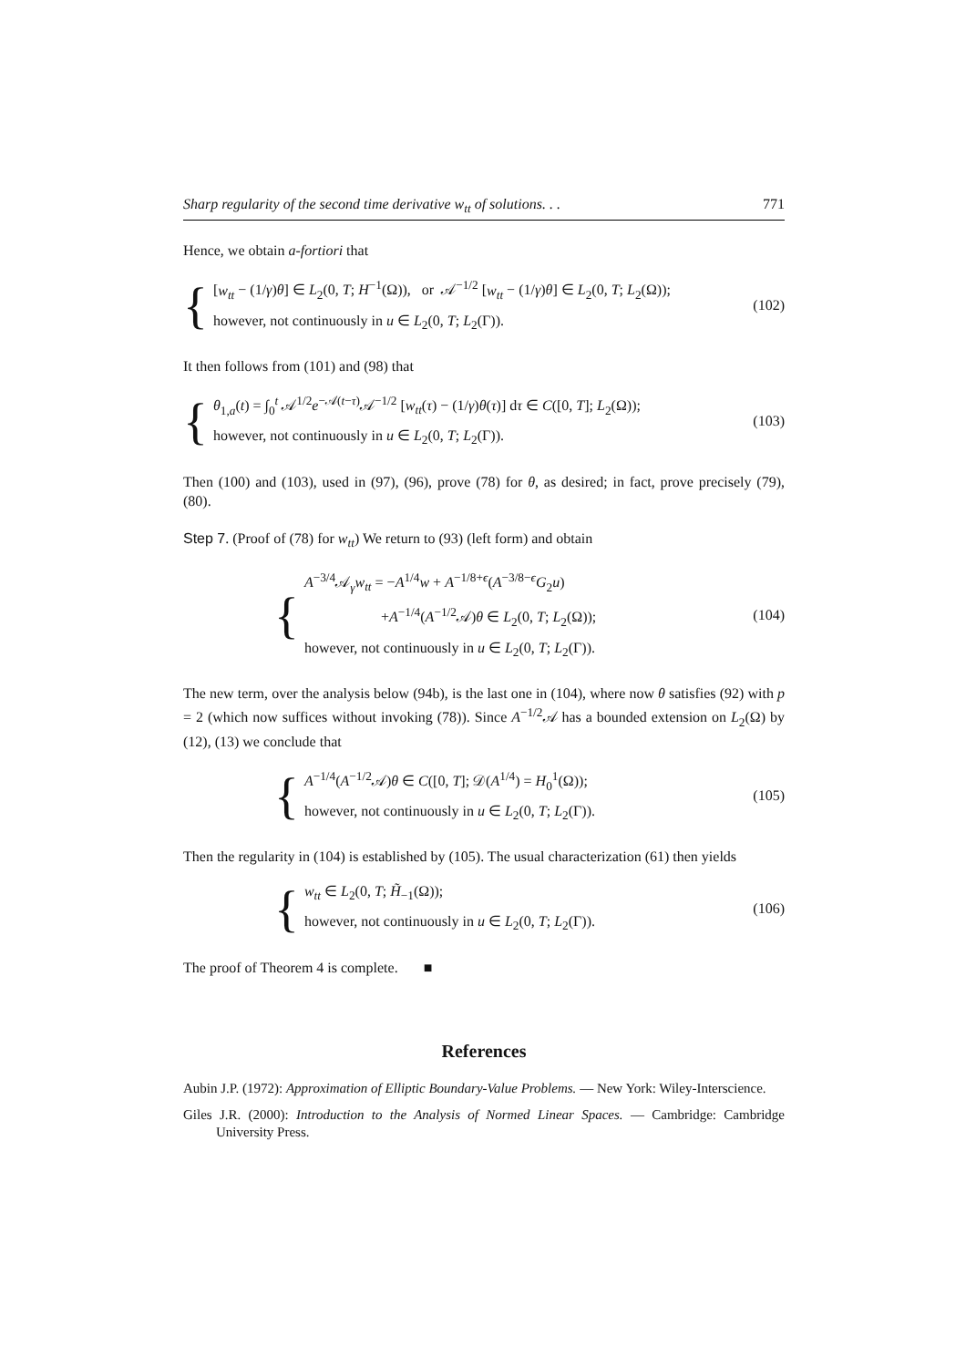Sharp regularity of the second time derivative w<sub>tt</sub> of solutions. . . 771
Hence, we obtain a-fortiori that
{
[w<sub>tt</sub> − (1/γ)θ] ∈ L<sub>2</sub>(0, T; H<sup>−1</sup>(Ω)), or 𝒜<sup>−1/2</sup> [w<sub>tt</sub> − (1/γ)θ] ∈ L<sub>2</sub>(0, T; L<sub>2</sub>(Ω));
however, not continuously in u ∈ L<sub>2</sub>(0, T; L<sub>2</sub>(Γ)).
(102)
It then follows from (101) and (98) that
{
θ<sub>1,a</sub>(t) = ∫<sub>0</sub><sup>t</sup> 𝒜<sup>1/2</sup>e<sup>−𝒜(t−τ)</sup>𝒜<sup>−1/2</sup> [w<sub>tt</sub>(τ) − (1/γ)θ(τ)] dτ ∈ C([0, T]; L<sub>2</sub>(Ω));
however, not continuously in u ∈ L<sub>2</sub>(0, T; L<sub>2</sub>(Γ)).
(103)
Then (100) and (103), used in (97), (96), prove (78) for θ, as desired; in fact, prove precisely (79), (80).
Step 7. (Proof of (78) for w<sub>tt</sub>) We return to (93) (left form) and obtain
{
A<sup>−3/4</sup>𝒜<sub>γ</sub>w<sub>tt</sub> = −A<sup>1/4</sup>w + A<sup>−1/8+ϵ</sup>(A<sup>−3/8−ϵ</sup>G<sub>2</sub>u)
+A<sup>−1/4</sup>(A<sup>−1/2</sup>𝒜)θ ∈ L<sub>2</sub>(0, T; L<sub>2</sub>(Ω));
however, not continuously in u ∈ L<sub>2</sub>(0, T; L<sub>2</sub>(Γ)).
(104)
The new term, over the analysis below (94b), is the last one in (104), where now θ satisfies (92) with p = 2 (which now suffices without invoking (78)). Since A<sup>−1/2</sup>𝒜 has a bounded extension on L<sub>2</sub>(Ω) by (12), (13) we conclude that
{
A<sup>−1/4</sup>(A<sup>−1/2</sup>𝒜)θ ∈ C([0, T]; 𝒟(A<sup>1/4</sup>) = H<sub>0</sub><sup>1</sup>(Ω));
however, not continuously in u ∈ L<sub>2</sub>(0, T; L<sub>2</sub>(Γ)).
(105)
Then the regularity in (104) is established by (105). The usual characterization (61) then yields
{
w<sub>tt</sub> ∈ L<sub>2</sub>(0, T; H̃<sub>−1</sub>(Ω));
however, not continuously in u ∈ L<sub>2</sub>(0, T; L<sub>2</sub>(Γ)).
(106)
The proof of Theorem 4 is complete. ■
References
Aubin J.P. (1972): Approximation of Elliptic Boundary-Value Problems. — New York: Wiley-Interscience.
Giles J.R. (2000): Introduction to the Analysis of Normed Linear Spaces. — Cambridge: Cambridge University Press.